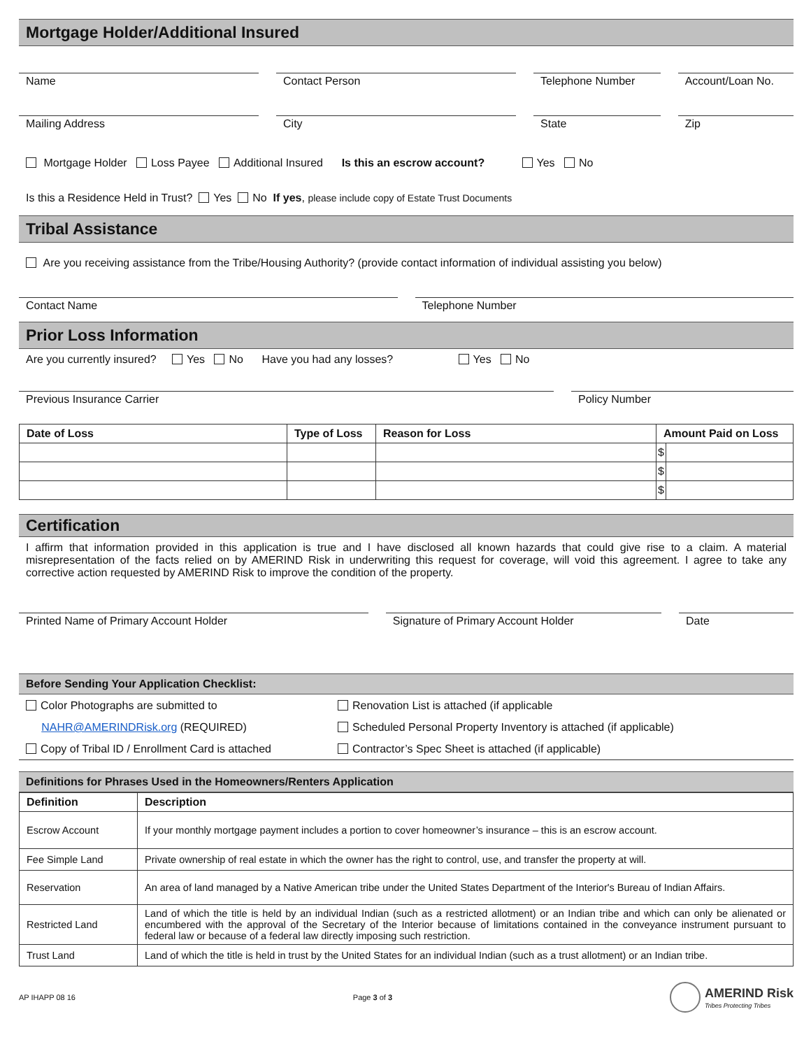Mortgage Holder/Additional Insured
Name Contact Person Telephone Number Account/Loan No.
Mailing Address City State Zip
Mortgage Holder Loss Payee Additional Insured Is this an escrow account? Yes No
Is this a Residence Held in Trust? Yes No If yes, please include copy of Estate Trust Documents
Tribal Assistance
Are you receiving assistance from the Tribe/Housing Authority? (provide contact information of individual assisting you below)
Contact Name Telephone Number
Prior Loss Information
Are you currently insured? Yes No Have you had any losses? Yes No
Previous Insurance Carrier Policy Number
| Date of Loss | Type of Loss | Reason for Loss | Amount Paid on Loss | |
| --- | --- | --- | --- | --- |
| | | | $ | |
| | | | $ | |
| | | | $ | |
Certification
I affirm that information provided in this application is true and I have disclosed all known hazards that could give rise to a claim. A material misrepresentation of the facts relied on by AMERIND Risk in underwriting this request for coverage, will void this agreement. I agree to take any corrective action requested by AMERIND Risk to improve the condition of the property.
Printed Name of Primary Account Holder
Signature of Primary Account Holder
Date
Before Sending Your Application Checklist:
Color Photographs are submitted to
NAHR@AMERINDRisk.org (REQUIRED)
Copy of Tribal ID / Enrollment Card is attached
Renovation List is attached (if applicable
Scheduled Personal Property Inventory is attached (if applicable)
Contractor’s Spec Sheet is attached (if applicable)
Definitions for Phrases Used in the Homeowners/Renters Application
| Definition | Description |
| --- | --- |
| Escrow Account | If your monthly mortgage payment includes a portion to cover homeowner’s insurance – this is an escrow account. |
| Fee Simple Land | Private ownership of real estate in which the owner has the right to control, use, and transfer the property at will. |
| Reservation | An area of land managed by a Native American tribe under the United States Department of the Interior's Bureau of Indian Affairs. |
| Restricted Land | Land of which the title is held by an individual Indian (such as a restricted allotment) or an Indian tribe and which can only be alienated or encumbered with the approval of the Secretary of the Interior because of limitations contained in the conveyance instrument pursuant to federal law or because of a federal law directly imposing such restriction. |
| Trust Land | Land of which the title is held in trust by the United States for an individual Indian (such as a trust allotment) or an Indian tribe. |
AP IHAPP 08 16 Page 3 of 3 AMERIND Risk
Tribes Protecting Tribes